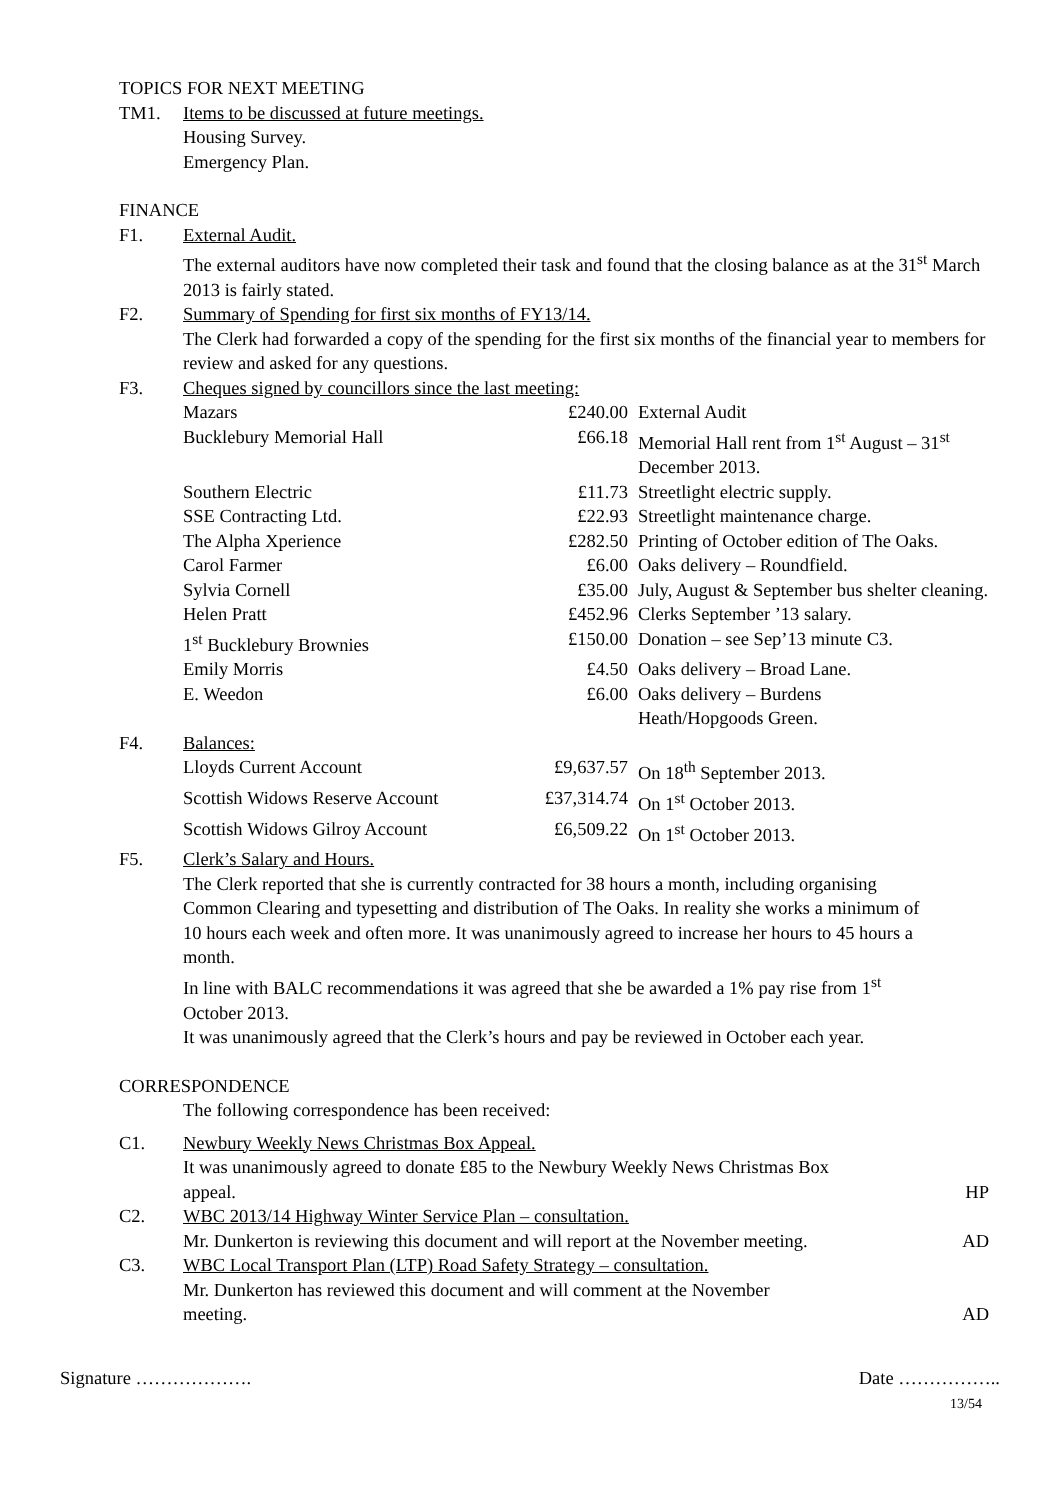TOPICS FOR NEXT MEETING
TM1. Items to be discussed at future meetings.
Housing Survey.
Emergency Plan.
FINANCE
F1. External Audit.
The external auditors have now completed their task and found that the closing balance as at the 31<sup>st</sup> March 2013 is fairly stated.
F2. Summary of Spending for first six months of FY13/14.
The Clerk had forwarded a copy of the spending for the first six months of the financial year to members for review and asked for any questions.
F3. Cheques signed by councillors since the last meeting:
| Mazars | £240.00 | External Audit |
| Bucklebury Memorial Hall | £66.18 | Memorial Hall rent from 1<sup>st</sup> August – 31<sup>st</sup> December 2013. |
| Southern Electric | £11.73 | Streetlight electric supply. |
| SSE Contracting Ltd. | £22.93 | Streetlight maintenance charge. |
| The Alpha Xperience | £282.50 | Printing of October edition of The Oaks. |
| Carol Farmer | £6.00 | Oaks delivery – Roundfield. |
| Sylvia Cornell | £35.00 | July, August & September bus shelter cleaning. |
| Helen Pratt | £452.96 | Clerks September ’13 salary. |
| 1<sup>st</sup> Bucklebury Brownies | £150.00 | Donation – see Sep’13 minute C3. |
| Emily Morris | £4.50 | Oaks delivery – Broad Lane. |
| E. Weedon | £6.00 | Oaks delivery – Burdens Heath/Hopgoods Green. |
F4. Balances:
| Lloyds Current Account | £9,637.57 | On 18<sup>th</sup> September 2013. |
| Scottish Widows Reserve Account | £37,314.74 | On 1<sup>st</sup> October 2013. |
| Scottish Widows Gilroy Account | £6,509.22 | On 1<sup>st</sup> October 2013. |
F5. Clerk’s Salary and Hours.
The Clerk reported that she is currently contracted for 38 hours a month, including organising Common Clearing and typesetting and distribution of The Oaks. In reality she works a minimum of 10 hours each week and often more. It was unanimously agreed to increase her hours to 45 hours a month.
In line with BALC recommendations it was agreed that she be awarded a 1% pay rise from 1<sup>st</sup> October 2013.
It was unanimously agreed that the Clerk’s hours and pay be reviewed in October each year.
CORRESPONDENCE
The following correspondence has been received:
C1. Newbury Weekly News Christmas Box Appeal.
It was unanimously agreed to donate £85 to the Newbury Weekly News Christmas Box
appeal. HP
C2. WBC 2013/14 Highway Winter Service Plan – consultation.
Mr. Dunkerton is reviewing this document and will report at the November meeting. AD
C3. WBC Local Transport Plan (LTP) Road Safety Strategy – consultation.
Mr. Dunkerton has reviewed this document and will comment at the November
meeting. AD
Signature ………………. Date ……………..
13/54